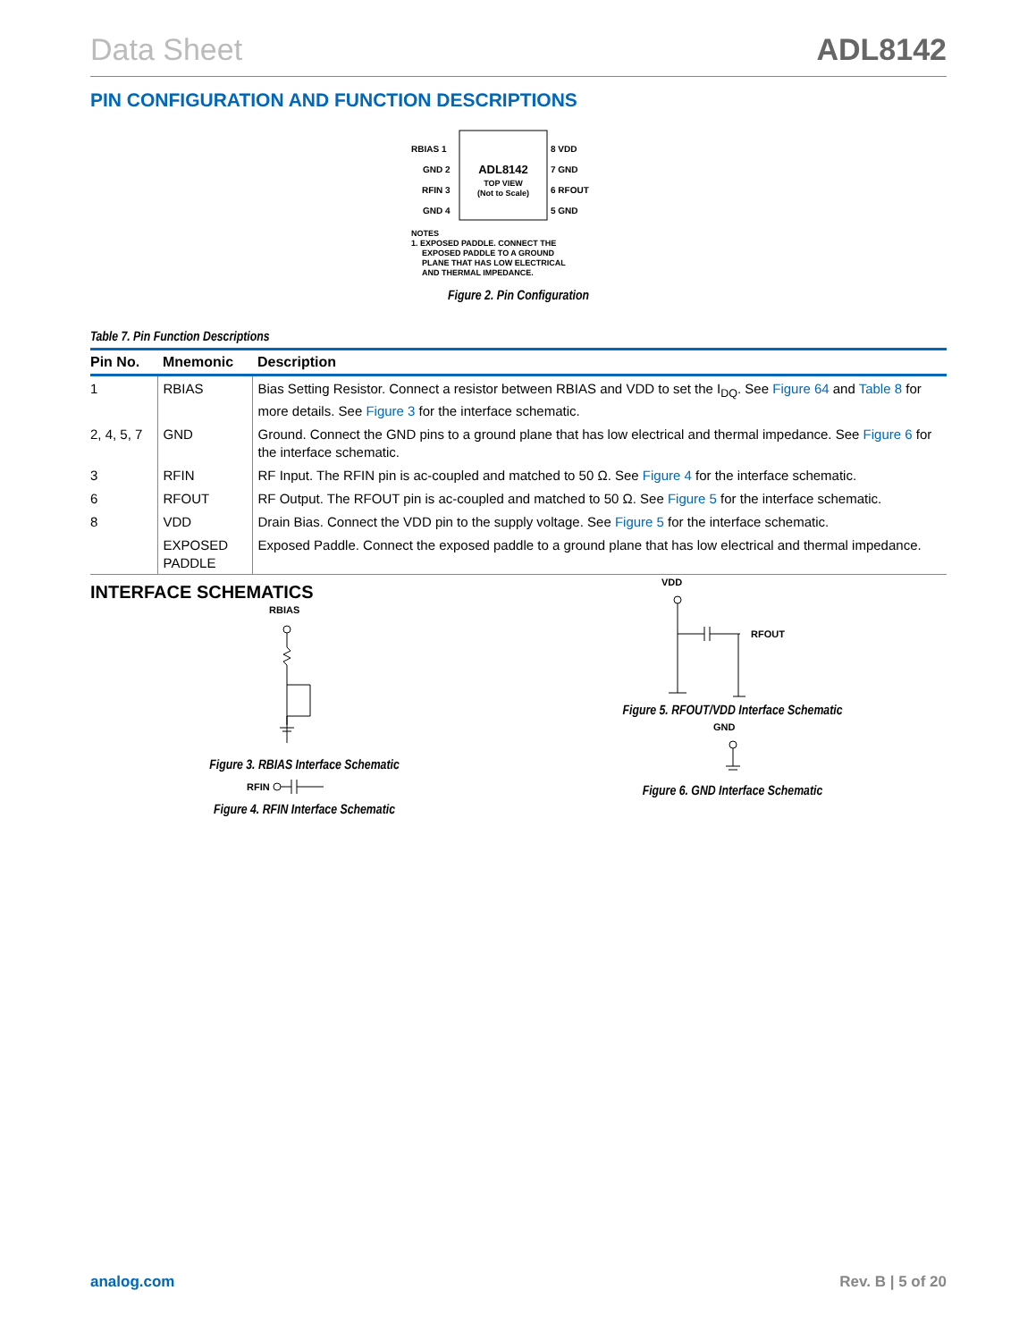Data Sheet ADL8142
PIN CONFIGURATION AND FUNCTION DESCRIPTIONS
RBIAS 1
GND 2
RFIN 3
GND 4
8 VDD
7 GND
6 RFOUT
5 GND
ADL8142
TOP VIEW
(Not to Scale)
NOTES
1. EXPOSED PADDLE. CONNECT THE
EXPOSED PADDLE TO A GROUND
PLANE THAT HAS LOW ELECTRICAL
AND THERMAL IMPEDANCE.
Figure 2. Pin Configuration
Table 7. Pin Function Descriptions
| Pin No. | Mnemonic | Description |
| --- | --- | --- |
| 1 | RBIAS | Bias Setting Resistor. Connect a resistor between RBIAS and VDD to set the I<sub>DQ</sub>. See Figure 64 and Table 8 for more details. See Figure 3 for the interface schematic. |
| 2, 4, 5, 7 | GND | Ground. Connect the GND pins to a ground plane that has low electrical and thermal impedance. See Figure 6 for the interface schematic. |
| 3 | RFIN | RF Input. The RFIN pin is ac-coupled and matched to 50 Ω. See Figure 4 for the interface schematic. |
| 6 | RFOUT | RF Output. The RFOUT pin is ac-coupled and matched to 50 Ω. See Figure 5 for the interface schematic. |
| 8 | VDD | Drain Bias. Connect the VDD pin to the supply voltage. See Figure 5 for the interface schematic. |
| | EXPOSED PADDLE | Exposed Paddle. Connect the exposed paddle to a ground plane that has low electrical and thermal impedance. |
INTERFACE SCHEMATICS
RBIAS
Figure 3. RBIAS Interface Schematic
RFIN
Figure 4. RFIN Interface Schematic
VDD
RFOUT
Figure 5. RFOUT/VDD Interface Schematic
GND
Figure 6. GND Interface Schematic
analog.com Rev. B | 5 of 20